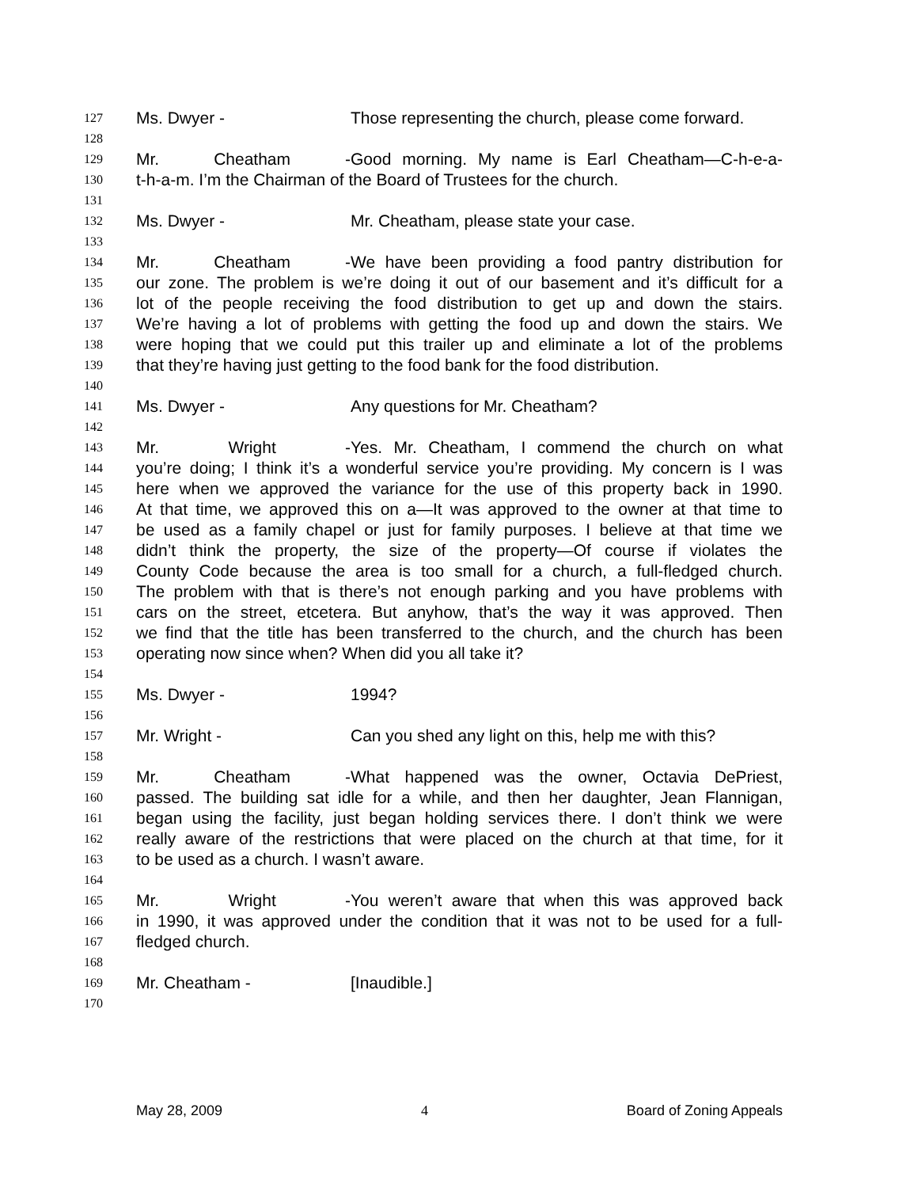127 Ms. Dwyer - Those representing the church, please come forward.
128
129 Mr. Cheatham - Good morning. My name is Earl Cheatham—C-h-e-a-
130 t-h-a-m. I’m the Chairman of the Board of Trustees for the church.
131
132 Ms. Dwyer - Mr. Cheatham, please state your case.
133
134 Mr. Cheatham - We have been providing a food pantry distribution for
135 our zone. The problem is we’re doing it out of our basement and it’s difficult for a
136 lot of the people receiving the food distribution to get up and down the stairs.
137 We’re having a lot of problems with getting the food up and down the stairs. We
138 were hoping that we could put this trailer up and eliminate a lot of the problems
139 that they’re having just getting to the food bank for the food distribution.
140
141 Ms. Dwyer - Any questions for Mr. Cheatham?
142
143 Mr. Wright - Yes. Mr. Cheatham, I commend the church on what
144 you’re doing; I think it’s a wonderful service you’re providing. My concern is I was
145 here when we approved the variance for the use of this property back in 1990.
146 At that time, we approved this on a—It was approved to the owner at that time to
147 be used as a family chapel or just for family purposes. I believe at that time we
148 didn’t think the property, the size of the property—Of course if violates the
149 County Code because the area is too small for a church, a full-fledged church.
150 The problem with that is there’s not enough parking and you have problems with
151 cars on the street, etcetera. But anyhow, that’s the way it was approved. Then
152 we find that the title has been transferred to the church, and the church has been
153 operating now since when? When did you all take it?
154
155 Ms. Dwyer - 1994?
156
157 Mr. Wright - Can you shed any light on this, help me with this?
158
159 Mr. Cheatham - What happened was the owner, Octavia DePriest,
160 passed. The building sat idle for a while, and then her daughter, Jean Flannigan,
161 began using the facility, just began holding services there. I don’t think we were
162 really aware of the restrictions that were placed on the church at that time, for it
163 to be used as a church. I wasn’t aware.
164
165 Mr. Wright - You weren’t aware that when this was approved back
166 in 1990, it was approved under the condition that it was not to be used for a full-
167 fledged church.
168
169 Mr. Cheatham - [Inaudible.]
170
May 28, 2009 4 Board of Zoning Appeals